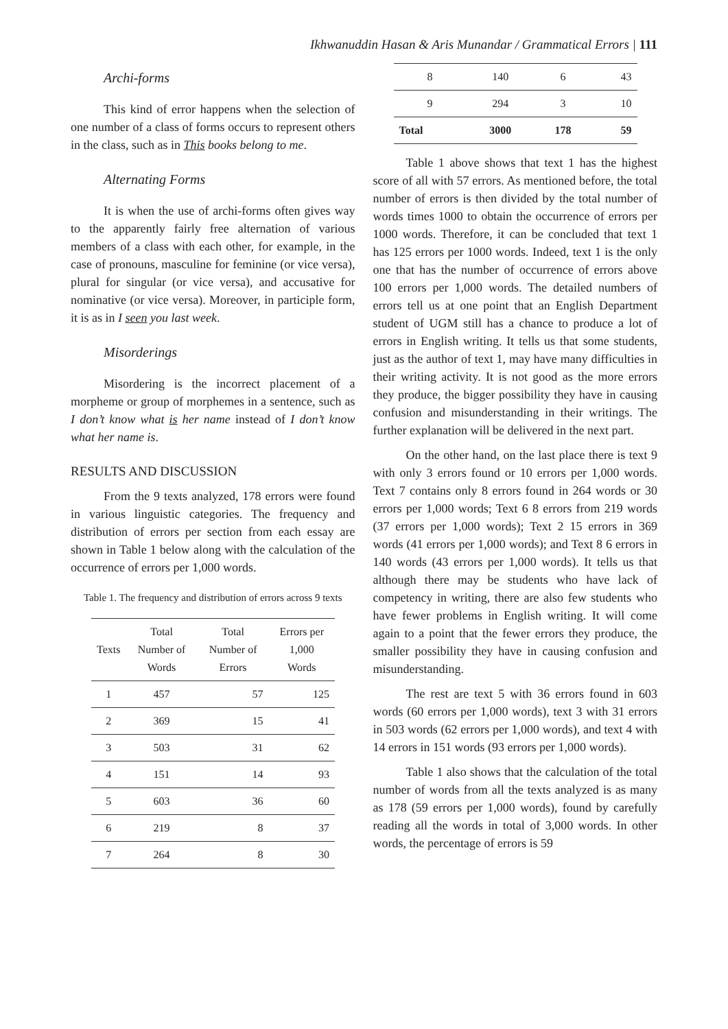Ikhwanuddin Hasan & Aris Munandar / Grammatical Errors | 111
Archi-forms
This kind of error happens when the selection of one number of a class of forms occurs to represent others in the class, such as in This books belong to me.
Alternating Forms
It is when the use of archi-forms often gives way to the apparently fairly free alternation of various members of a class with each other, for example, in the case of pronouns, masculine for feminine (or vice versa), plural for singular (or vice versa), and accusative for nominative (or vice versa). Moreover, in participle form, it is as in I seen you last week.
Misorderings
Misordering is the incorrect placement of a morpheme or group of morphemes in a sentence, such as I don’t know what is her name instead of I don’t know what her name is.
RESULTS AND DISCUSSION
From the 9 texts analyzed, 178 errors were found in various linguistic categories. The frequency and distribution of errors per section from each essay are shown in Table 1 below along with the calculation of the occurrence of errors per 1,000 words.
Table 1. The frequency and distribution of errors across 9 texts
| Texts | Total Number of Words | Total Number of Errors | Errors per 1,000 Words |
| --- | --- | --- | --- |
| 1 | 457 | 57 | 125 |
| 2 | 369 | 15 | 41 |
| 3 | 503 | 31 | 62 |
| 4 | 151 | 14 | 93 |
| 5 | 603 | 36 | 60 |
| 6 | 219 | 8 | 37 |
| 7 | 264 | 8 | 30 |
| 8 | 140 | 6 | 43 |
| 9 | 294 | 3 | 10 |
| Total | 3000 | 178 | 59 |
Table 1 above shows that text 1 has the highest score of all with 57 errors. As mentioned before, the total number of errors is then divided by the total number of words times 1000 to obtain the occurrence of errors per 1000 words. Therefore, it can be concluded that text 1 has 125 errors per 1000 words. Indeed, text 1 is the only one that has the number of occurrence of errors above 100 errors per 1,000 words. The detailed numbers of errors tell us at one point that an English Department student of UGM still has a chance to produce a lot of errors in English writing. It tells us that some students, just as the author of text 1, may have many difficulties in their writing activity. It is not good as the more errors they produce, the bigger possibility they have in causing confusion and misunderstanding in their writings. The further explanation will be delivered in the next part.
On the other hand, on the last place there is text 9 with only 3 errors found or 10 errors per 1,000 words. Text 7 contains only 8 errors found in 264 words or 30 errors per 1,000 words; Text 6 8 errors from 219 words (37 errors per 1,000 words); Text 2 15 errors in 369 words (41 errors per 1,000 words); and Text 8 6 errors in 140 words (43 errors per 1,000 words). It tells us that although there may be students who have lack of competency in writing, there are also few students who have fewer problems in English writing. It will come again to a point that the fewer errors they produce, the smaller possibility they have in causing confusion and misunderstanding.
The rest are text 5 with 36 errors found in 603 words (60 errors per 1,000 words), text 3 with 31 errors in 503 words (62 errors per 1,000 words), and text 4 with 14 errors in 151 words (93 errors per 1,000 words).
Table 1 also shows that the calculation of the total number of words from all the texts analyzed is as many as 178 (59 errors per 1,000 words), found by carefully reading all the words in total of 3,000 words. In other words, the percentage of errors is 59